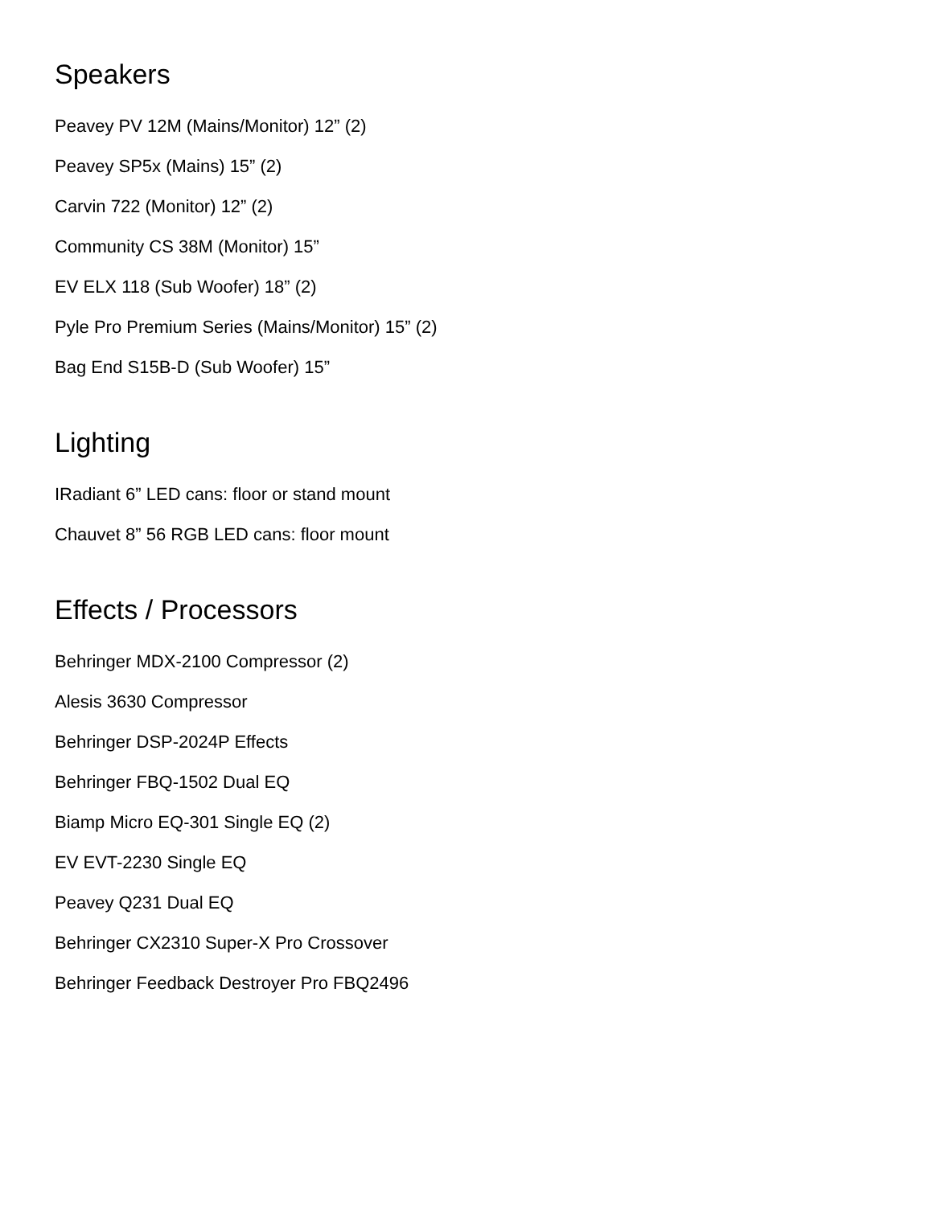Speakers
Peavey PV 12M (Mains/Monitor) 12” (2)
Peavey SP5x (Mains) 15” (2)
Carvin 722 (Monitor) 12” (2)
Community CS 38M (Monitor) 15”
EV ELX 118 (Sub Woofer) 18” (2)
Pyle Pro Premium Series (Mains/Monitor) 15” (2)
Bag End S15B-D (Sub Woofer) 15”
Lighting
IRadiant 6” LED cans: floor or stand mount
Chauvet 8” 56 RGB LED cans: floor mount
Effects / Processors
Behringer MDX-2100 Compressor (2)
Alesis 3630 Compressor
Behringer DSP-2024P Effects
Behringer FBQ-1502 Dual EQ
Biamp Micro EQ-301 Single EQ (2)
EV EVT-2230 Single EQ
Peavey Q231 Dual EQ
Behringer CX2310 Super-X Pro Crossover
Behringer Feedback Destroyer Pro FBQ2496